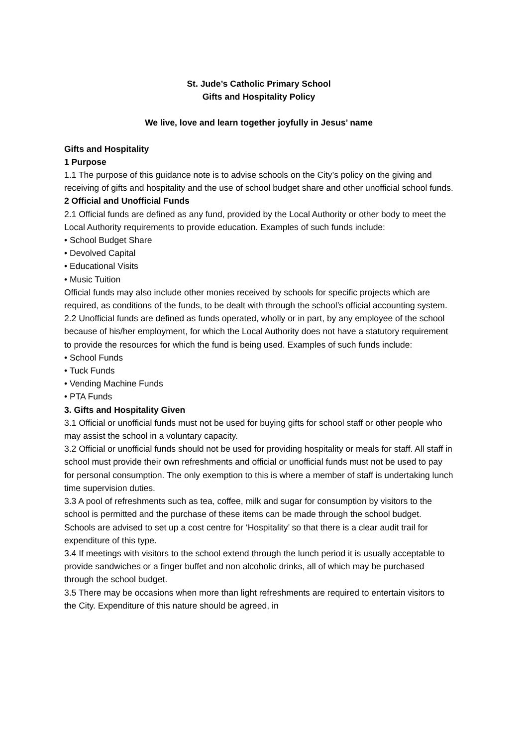St. Jude’s Catholic Primary School
Gifts and Hospitality Policy
We live, love and learn together joyfully in Jesus’ name
Gifts and Hospitality
1 Purpose
1.1 The purpose of this guidance note is to advise schools on the City’s policy on the giving and receiving of gifts and hospitality and the use of school budget share and other unofficial school funds.
2 Official and Unofficial Funds
2.1 Official funds are defined as any fund, provided by the Local Authority or other body to meet the Local Authority requirements to provide education. Examples of such funds include:
• School Budget Share
• Devolved Capital
• Educational Visits
• Music Tuition
Official funds may also include other monies received by schools for specific projects which are required, as conditions of the funds, to be dealt with through the school’s official accounting system.
2.2 Unofficial funds are defined as funds operated, wholly or in part, by any employee of the school because of his/her employment, for which the Local Authority does not have a statutory requirement to provide the resources for which the fund is being used. Examples of such funds include:
• School Funds
• Tuck Funds
• Vending Machine Funds
• PTA Funds
3. Gifts and Hospitality Given
3.1 Official or unofficial funds must not be used for buying gifts for school staff or other people who may assist the school in a voluntary capacity.
3.2 Official or unofficial funds should not be used for providing hospitality or meals for staff. All staff in school must provide their own refreshments and official or unofficial funds must not be used to pay for personal consumption. The only exemption to this is where a member of staff is undertaking lunch time supervision duties.
3.3 A pool of refreshments such as tea, coffee, milk and sugar for consumption by visitors to the school is permitted and the purchase of these items can be made through the school budget. Schools are advised to set up a cost centre for ‘Hospitality’ so that there is a clear audit trail for expenditure of this type.
3.4 If meetings with visitors to the school extend through the lunch period it is usually acceptable to provide sandwiches or a finger buffet and non alcoholic drinks, all of which may be purchased through the school budget.
3.5 There may be occasions when more than light refreshments are required to entertain visitors to the City. Expenditure of this nature should be agreed, in